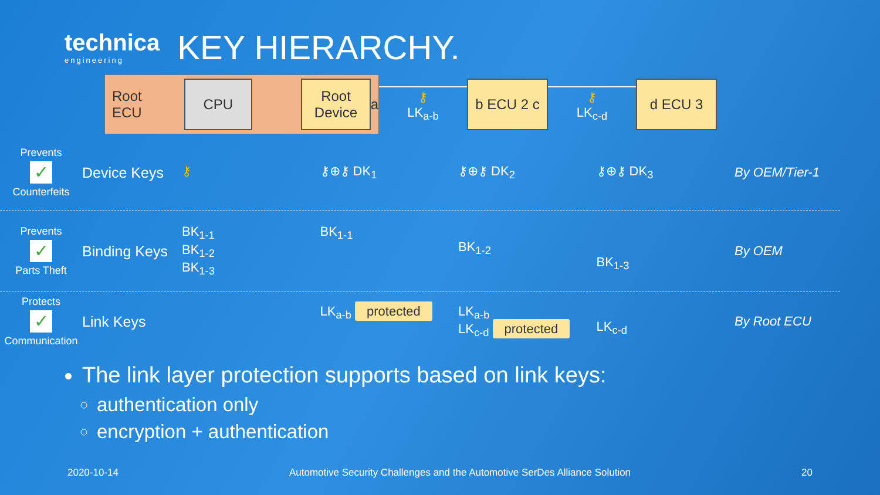technica
engineering
KEY HIERARCHY.
Root ECU
CPU
Root
Device
a
⚷
LK<sub>a-b</sub>
b ECU 2 c
⚷
LK<sub>c-d</sub>
d ECU 3
Prevents
✓
Counterfeits
Device Keys
⚷ ⚷⊕⚷ DK<sub>1</sub> ⚷⊕⚷ DK<sub>2</sub> ⚷⊕⚷ DK<sub>3</sub> By OEM/Tier-1
Prevents
✓
Parts Theft
Binding Keys
BK<sub>1-1</sub>
BK<sub>1-2</sub>
BK<sub>1-3</sub>
BK<sub>1-1</sub>
BK<sub>1-2</sub>
BK<sub>1-3</sub>
By OEM
Protects
✓
Communication
Link Keys
LK<sub>a-b</sub> protected
LK<sub>a-b</sub>
LK<sub>c-d</sub> protected
LK<sub>c-d</sub>
By Root ECU
The link layer protection supports based on link keys:
authentication only
encryption + authentication
2020-10-14 Automotive Security Challenges and the Automotive SerDes Alliance Solution 20